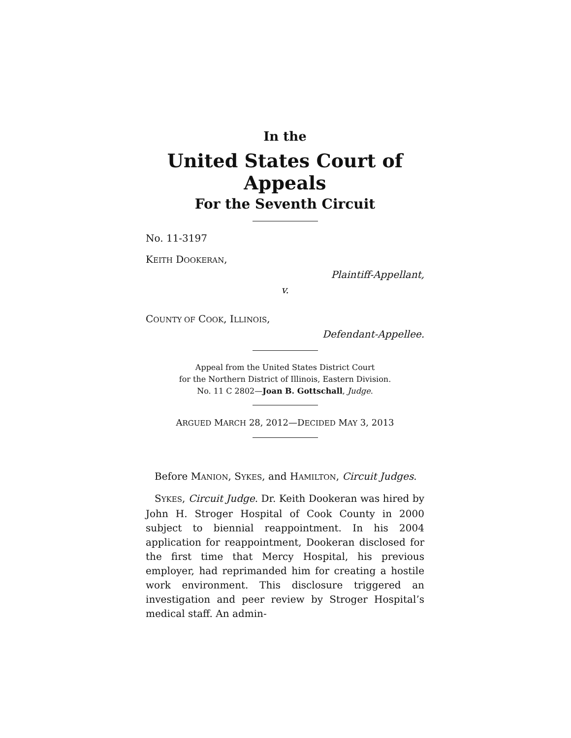In the
United States Court of Appeals
For the Seventh Circuit
No. 11-3197
KEITH DOOKERAN,
Plaintiff-Appellant,
v.
COUNTY OF COOK, ILLINOIS,
Defendant-Appellee.
Appeal from the United States District Court
for the Northern District of Illinois, Eastern Division.
No. 11 C 2802—Joan B. Gottschall, Judge.
ARGUED MARCH 28, 2012—DECIDED MAY 3, 2013
Before MANION, SYKES, and HAMILTON, Circuit Judges.
SYKES, Circuit Judge. Dr. Keith Dookeran was hired by John H. Stroger Hospital of Cook County in 2000 subject to biennial reappointment. In his 2004 application for reappointment, Dookeran disclosed for the first time that Mercy Hospital, his previous employer, had reprimanded him for creating a hostile work environment. This disclosure triggered an investigation and peer review by Stroger Hospital’s medical staff. An admin-